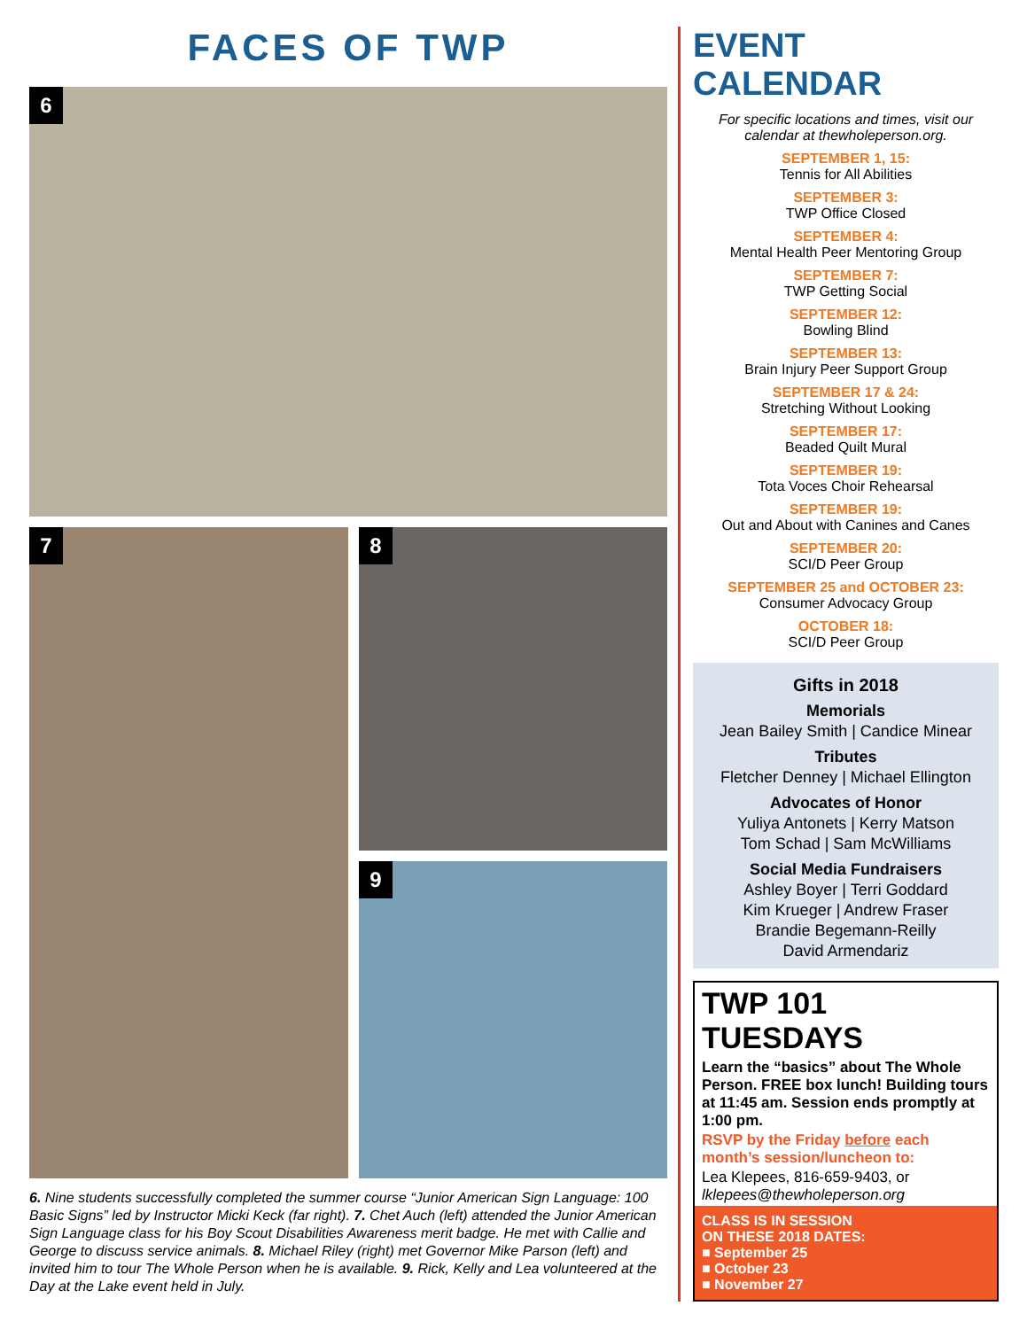FACES OF TWP
6
7
8
9
6. Nine students successfully completed the summer course “Junior American Sign Language: 100 Basic Signs” led by Instructor Micki Keck (far right). 7. Chet Auch (left) attended the Junior American Sign Language class for his Boy Scout Disabilities Awareness merit badge. He met with Callie and George to discuss service animals. 8. Michael Riley (right) met Governor Mike Parson (left) and invited him to tour The Whole Person when he is available. 9. Rick, Kelly and Lea volunteered at the Day at the Lake event held in July.
EVENT CALENDAR
For specific locations and times, visit our calendar at thewholeperson.org.
SEPTEMBER 1, 15:
Tennis for All Abilities
SEPTEMBER 3:
TWP Office Closed
SEPTEMBER 4:
Mental Health Peer Mentoring Group
SEPTEMBER 7:
TWP Getting Social
SEPTEMBER 12:
Bowling Blind
SEPTEMBER 13:
Brain Injury Peer Support Group
SEPTEMBER 17 & 24:
Stretching Without Looking
SEPTEMBER 17:
Beaded Quilt Mural
SEPTEMBER 19:
Tota Voces Choir Rehearsal
SEPTEMBER 19:
Out and About with Canines and Canes
SEPTEMBER 20:
SCI/D Peer Group
SEPTEMBER 25 and OCTOBER 23:
Consumer Advocacy Group
OCTOBER 18:
SCI/D Peer Group
Gifts in 2018
Memorials
Jean Bailey Smith | Candice Minear
Tributes
Fletcher Denney | Michael Ellington
Advocates of Honor
Yuliya Antonets | Kerry Matson
Tom Schad | Sam McWilliams
Social Media Fundraisers
Ashley Boyer | Terri Goddard
Kim Krueger | Andrew Fraser
Brandie Begemann-Reilly
David Armendariz
TWP 101 TUESDAYS
Learn the “basics” about The Whole Person. FREE box lunch! Building tours at 11:45 am. Session ends promptly at 1:00 pm.
RSVP by the Friday before each month’s session/luncheon to:
Lea Klepees, 816-659-9403, or
lklepees@thewholeperson.org
CLASS IS IN SESSION
ON THESE 2018 DATES:
■ September 25
■ October 23
■ November 27